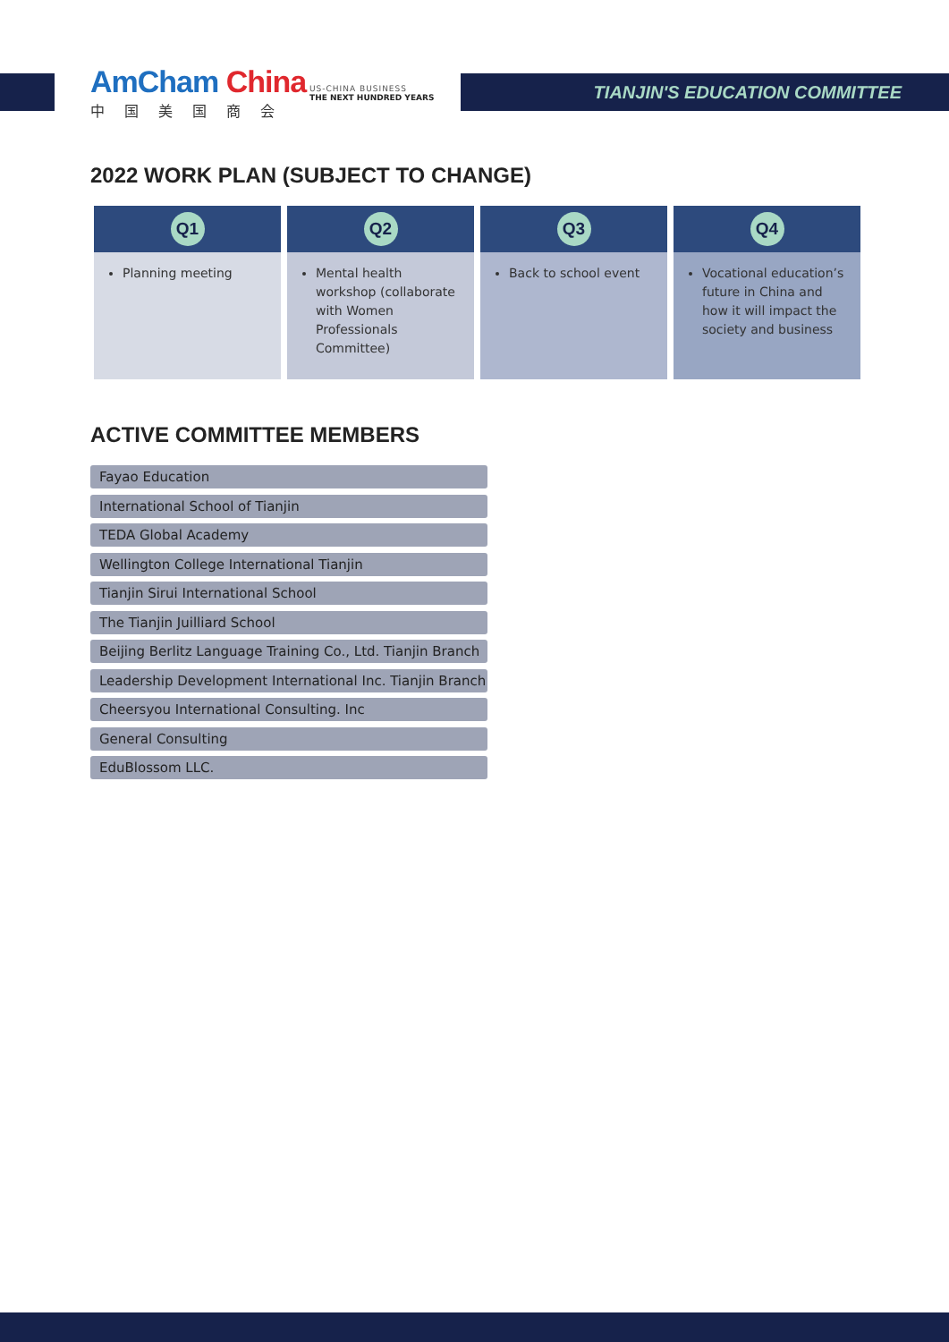AmCham China
中国美国商会
US-CHINA BUSINESS
THE NEXT HUNDRED YEARS
TIANJIN'S EDUCATION COMMITTEE
2022 WORK PLAN (SUBJECT TO CHANGE)
| Q1 | Q2 | Q3 | Q4 |
| --- | --- | --- | --- |
| Planning meeting | Mental health workshop (collaborate with Women Professionals Committee) | Back to school event | Vocational education’s future in China and how it will impact the society and business |
ACTIVE COMMITTEE MEMBERS
Fayao Education
International School of Tianjin
TEDA Global Academy
Wellington College International Tianjin
Tianjin Sirui International School
The Tianjin Juilliard School
Beijing Berlitz Language Training Co., Ltd. Tianjin Branch
Leadership Development International Inc. Tianjin Branch
Cheersyou International Consulting. Inc
General Consulting
EduBlossom LLC.